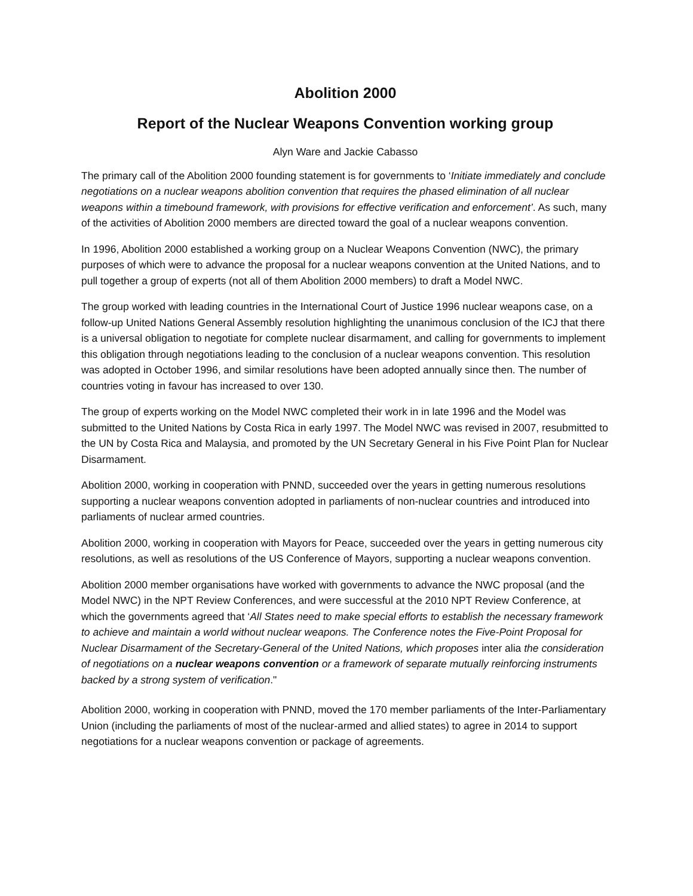Abolition 2000
Report of the Nuclear Weapons Convention working group
Alyn Ware and Jackie Cabasso
The primary call of the Abolition 2000 founding statement is for governments to ‘Initiate immediately and conclude negotiations on a nuclear weapons abolition convention that requires the phased elimination of all nuclear weapons within a timebound framework, with provisions for effective verification and enforcement’. As such, many of the activities of Abolition 2000 members are directed toward the goal of a nuclear weapons convention.
In 1996, Abolition 2000 established a working group on a Nuclear Weapons Convention (NWC), the primary purposes of which were to advance the proposal for a nuclear weapons convention at the United Nations, and to pull together a group of experts (not all of them Abolition 2000 members) to draft a Model NWC.
The group worked with leading countries in the International Court of Justice 1996 nuclear weapons case, on a follow-up United Nations General Assembly resolution highlighting the unanimous conclusion of the ICJ that there is a universal obligation to negotiate for complete nuclear disarmament, and calling for governments to implement this obligation through negotiations leading to the conclusion of a nuclear weapons convention. This resolution was adopted in October 1996, and similar resolutions have been adopted annually since then. The number of countries voting in favour has increased to over 130.
The group of experts working on the Model NWC completed their work in in late 1996 and the Model was submitted to the United Nations by Costa Rica in early 1997. The Model NWC was revised in 2007, resubmitted to the UN by Costa Rica and Malaysia, and promoted by the UN Secretary General in his Five Point Plan for Nuclear Disarmament.
Abolition 2000, working in cooperation with PNND, succeeded over the years in getting numerous resolutions supporting a nuclear weapons convention adopted in parliaments of non-nuclear countries and introduced into parliaments of nuclear armed countries.
Abolition 2000, working in cooperation with Mayors for Peace, succeeded over the years in getting numerous city resolutions, as well as resolutions of the US Conference of Mayors, supporting a nuclear weapons convention.
Abolition 2000 member organisations have worked with governments to advance the NWC proposal (and the Model NWC) in the NPT Review Conferences, and were successful at the 2010 NPT Review Conference, at which the governments agreed that ‘All States need to make special efforts to establish the necessary framework to achieve and maintain a world without nuclear weapons. The Conference notes the Five-Point Proposal for Nuclear Disarmament of the Secretary-General of the United Nations, which proposes inter alia the consideration of negotiations on a nuclear weapons convention or a framework of separate mutually reinforcing instruments backed by a strong system of verification."
Abolition 2000, working in cooperation with PNND, moved the 170 member parliaments of the Inter-Parliamentary Union (including the parliaments of most of the nuclear-armed and allied states) to agree in 2014 to support negotiations for a nuclear weapons convention or package of agreements.